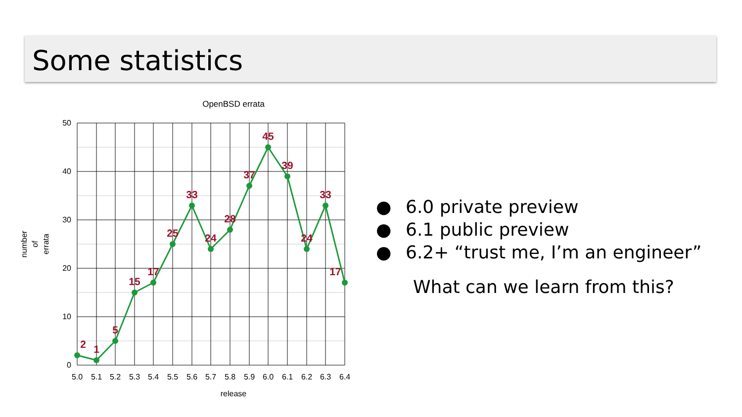Some statistics
OpenBSD errata
50
40
30
20
10
0
5.0
5.1
5.2
5.3
5.4
5.5
5.6
5.7
5.8
5.9
6.0
6.1
6.2
6.3
6.4
release
number
of
errata
2
1
5
15
17
25
33
24
28
37
45
39
24
33
17
● 6.0 private preview
● 6.1 public preview
● 6.2+ “trust me, I’m an engineer”
What can we learn from this?